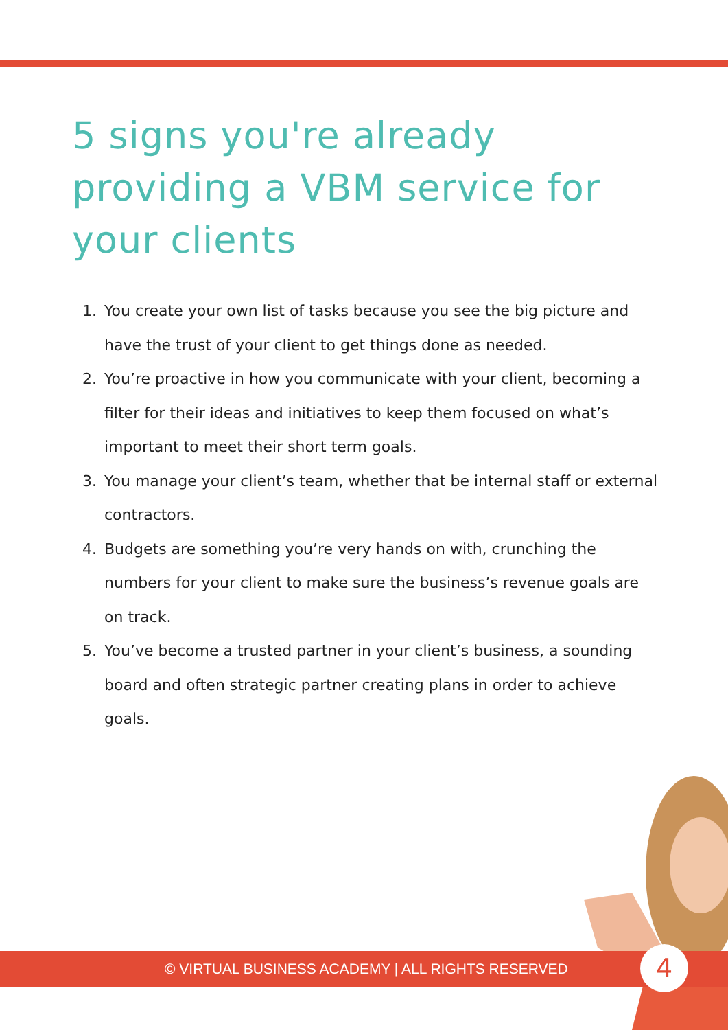5 signs you're already providing a VBM service for your clients
1. You create your own list of tasks because you see the big picture and have the trust of your client to get things done as needed.
2. You’re proactive in how you communicate with your client, becoming a filter for their ideas and initiatives to keep them focused on what’s important to meet their short term goals.
3. You manage your client’s team, whether that be internal staff or external contractors.
4. Budgets are something you’re very hands on with, crunching the numbers for your client to make sure the business’s revenue goals are on track.
5. You’ve become a trusted partner in your client’s business, a sounding board and often strategic partner creating plans in order to achieve goals.
© VIRTUAL BUSINESS ACADEMY | ALL RIGHTS RESERVED 4